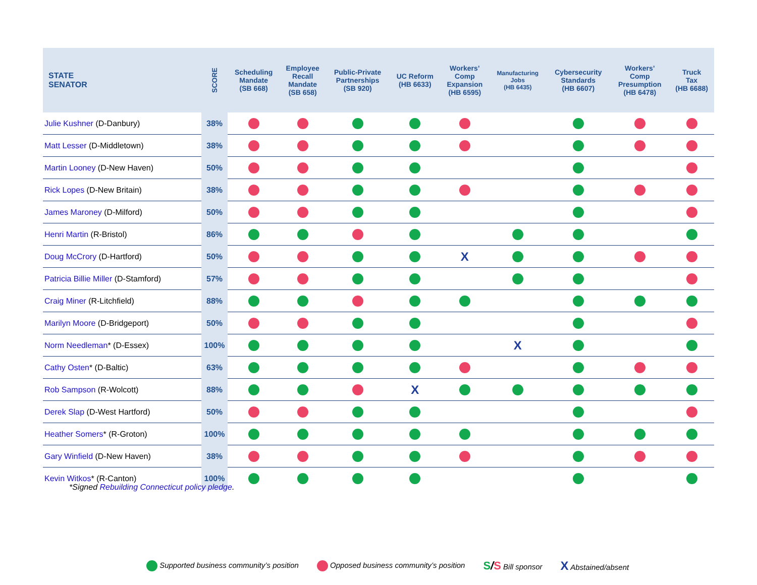| STATE SENATOR | SCORE | Scheduling Mandate (SB 668) | Employee Recall Mandate (SB 658) | Public-Private Partnerships (SB 920) | UC Reform (HB 6633) | Workers’ Comp Expansion (HB 6595) | Manufacturing Jobs (HB 6435) | Cybersecurity Standards (HB 6607) | Workers’ Comp Presumption (HB 6478) | Truck Tax (HB 6688) |
| --- | --- | --- | --- | --- | --- | --- | --- | --- | --- | --- |
| Julie Kushner (D-Danbury) | 38% | | | | | | | | | |
| Matt Lesser (D-Middletown) | 38% | | | | | | | | | |
| Martin Looney (D-New Haven) | 50% | | | | | | | | | |
| Rick Lopes (D-New Britain) | 38% | | | | | | | | | |
| James Maroney (D-Milford) | 50% | | | | | | | | | |
| Henri Martin (R-Bristol) | 86% | | | | | | | | | |
| Doug McCrory (D-Hartford) | 50% | | | | | X | | | | |
| Patricia Billie Miller (D-Stamford) | 57% | | | | | | | | | |
| Craig Miner (R-Litchfield) | 88% | | | | | | | | | |
| Marilyn Moore (D-Bridgeport) | 50% | | | | | | | | | |
| Norm Needleman * (D-Essex) | 100% | | | | | | X | | | |
| Cathy Osten * (D-Baltic) | 63% | | | | | | | | | |
| Rob Sampson (R-Wolcott) | 88% | | | | X | | | | | |
| Derek Slap (D-West Hartford) | 50% | | | | | | | | | |
| Heather Somers * (R-Groton) | 100% | | | | | | | | | |
| Gary Winfield (D-New Haven) | 38% | | | | | | | | | |
| Kevin Witkos * (R-Canton) | 100% | | | | | | | | | |
*Signed Rebuilding Connecticut policy pledge.
Supported business community’s position Opposed business community’s position S/S Bill sponsor X Abstained/absent